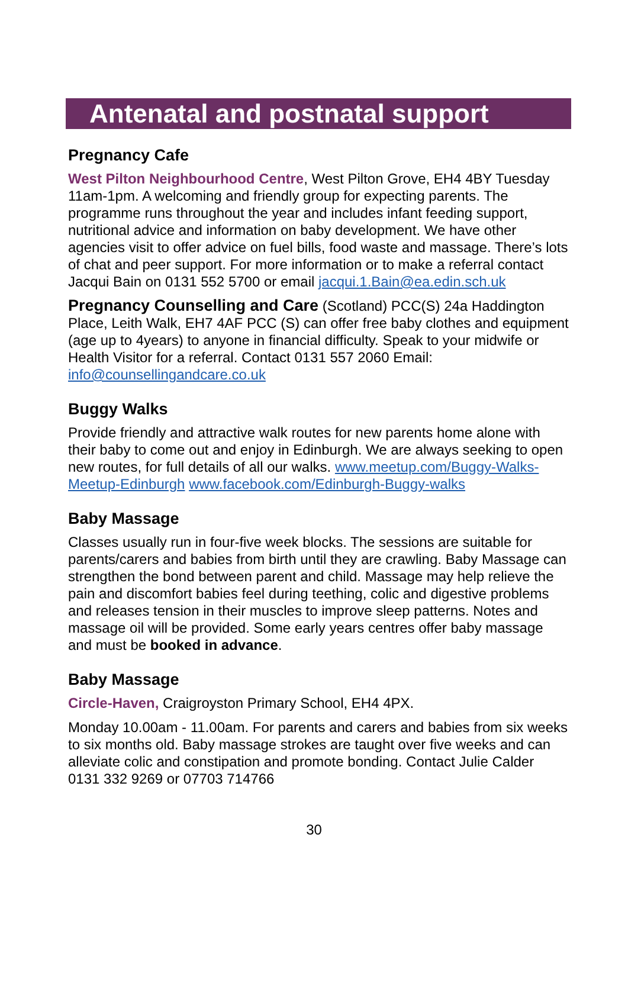Antenatal and postnatal support
Pregnancy Cafe
West Pilton Neighbourhood Centre, West Pilton Grove, EH4 4BY Tuesday 11am-1pm. A welcoming and friendly group for expecting parents. The programme runs throughout the year and includes infant feeding support, nutritional advice and information on baby development. We have other agencies visit to offer advice on fuel bills, food waste and massage. There’s lots of chat and peer support. For more information or to make a referral contact Jacqui Bain on 0131 552 5700 or email jacqui.1.Bain@ea.edin.sch.uk
Pregnancy Counselling and Care (Scotland) PCC(S) 24a Haddington Place, Leith Walk, EH7 4AF PCC (S) can offer free baby clothes and equipment (age up to 4years) to anyone in financial difficulty. Speak to your midwife or Health Visitor for a referral. Contact 0131 557 2060 Email: info@counsellingandcare.co.uk
Buggy Walks
Provide friendly and attractive walk routes for new parents home alone with their baby to come out and enjoy in Edinburgh. We are always seeking to open new routes, for full details of all our walks. www.meetup.com/Buggy-Walks-Meetup-Edinburgh www.facebook.com/Edinburgh-Buggy-walks
Baby Massage
Classes usually run in four-five week blocks. The sessions are suitable for parents/carers and babies from birth until they are crawling. Baby Massage can strengthen the bond between parent and child. Massage may help relieve the pain and discomfort babies feel during teething, colic and digestive problems and releases tension in their muscles to improve sleep patterns. Notes and massage oil will be provided. Some early years centres offer baby massage and must be booked in advance.
Baby Massage
Circle-Haven, Craigroyston Primary School, EH4 4PX.
Monday 10.00am - 11.00am. For parents and carers and babies from six weeks to six months old. Baby massage strokes are taught over five weeks and can alleviate colic and constipation and promote bonding. Contact Julie Calder 0131 332 9269 or 07703 714766
30